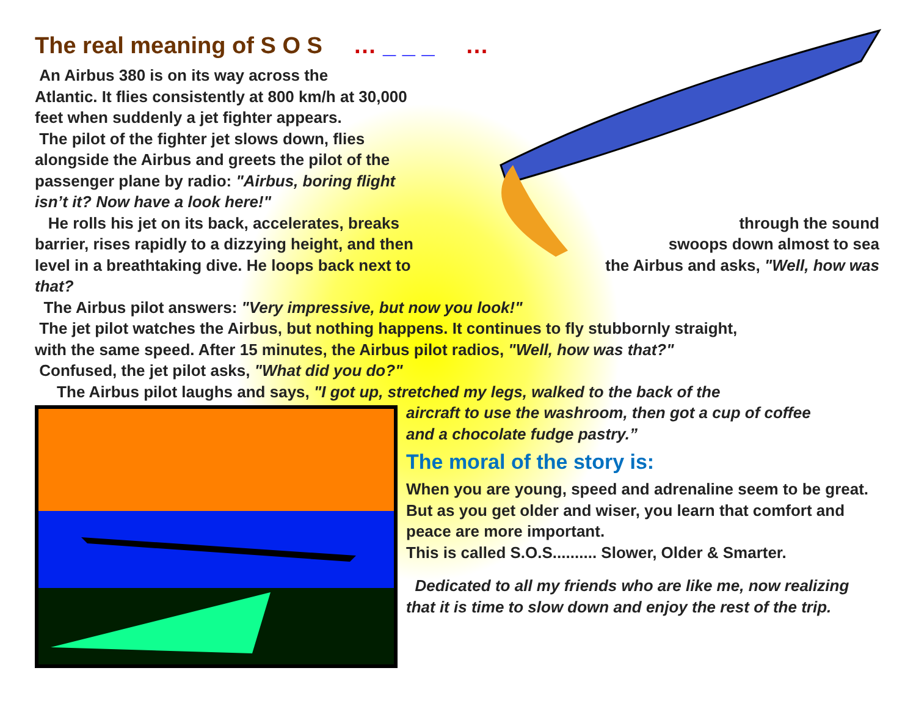The real meaning of S O S … _ _ _ …
An Airbus 380 is on its way across the
Atlantic. It flies consistently at 800 km/h at 30,000
feet when suddenly a jet fighter appears.
The pilot of the fighter jet slows down, flies
alongside the Airbus and greets the pilot of the
passenger plane by radio: "Airbus, boring flight
isn’t it? Now have a look here!"
He rolls his jet on its back, accelerates, breaks through the sound
barrier, rises rapidly to a dizzying height, and then swoops down almost to sea
level in a breathtaking dive. He loops back next to the Airbus and asks, "Well, how was
that?
The Airbus pilot answers: "Very impressive, but now you look!"
The jet pilot watches the Airbus, but nothing happens. It continues to fly stubbornly straight,
with the same speed. After 15 minutes, the Airbus pilot radios, "Well, how was that?"
Confused, the jet pilot asks, "What did you do?"
The Airbus pilot laughs and says, "I got up, stretched my legs, walked to the back of the
aircraft to use the washroom, then got a cup of coffee
and a chocolate fudge pastry.”
The moral of the story is:
When you are young, speed and adrenaline seem to be great. But as you get older and wiser, you learn that comfort and peace are more important.
This is called S.O.S.......... Slower, Older & Smarter.
Dedicated to all my friends who are like me, now realizing that it is time to slow down and enjoy the rest of the trip.